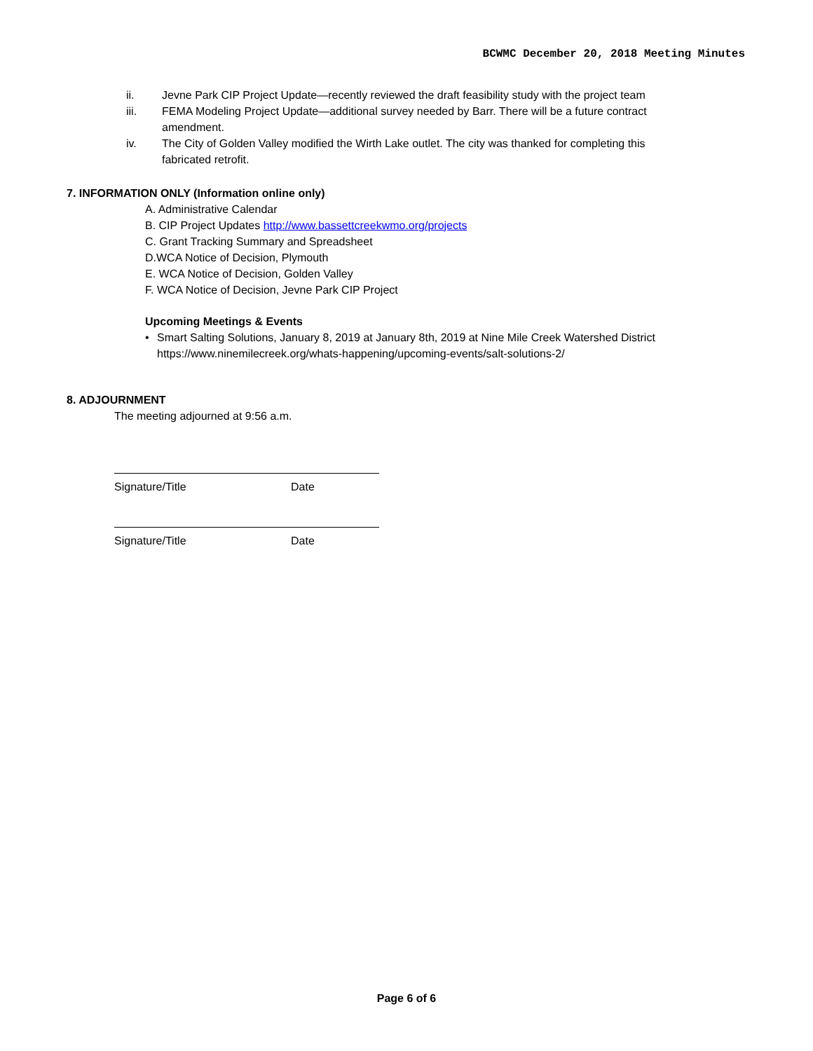BCWMC December 20, 2018 Meeting Minutes
ii. Jevne Park CIP Project Update—recently reviewed the draft feasibility study with the project team
iii. FEMA Modeling Project Update—additional survey needed by Barr. There will be a future contract amendment.
iv. The City of Golden Valley modified the Wirth Lake outlet. The city was thanked for completing this fabricated retrofit.
7. INFORMATION ONLY (Information online only)
A. Administrative Calendar
B. CIP Project Updates http://www.bassettcreekwmo.org/projects
C. Grant Tracking Summary and Spreadsheet
D.WCA Notice of Decision, Plymouth
E. WCA Notice of Decision, Golden Valley
F. WCA Notice of Decision, Jevne Park CIP Project
Upcoming Meetings & Events
• Smart Salting Solutions, January 8, 2019 at January 8th, 2019 at Nine Mile Creek Watershed District https://www.ninemilecreek.org/whats-happening/upcoming-events/salt-solutions-2/
8. ADJOURNMENT
The meeting adjourned at 9:56 a.m.
Signature/Title Date
Signature/Title Date
Page 6 of 6